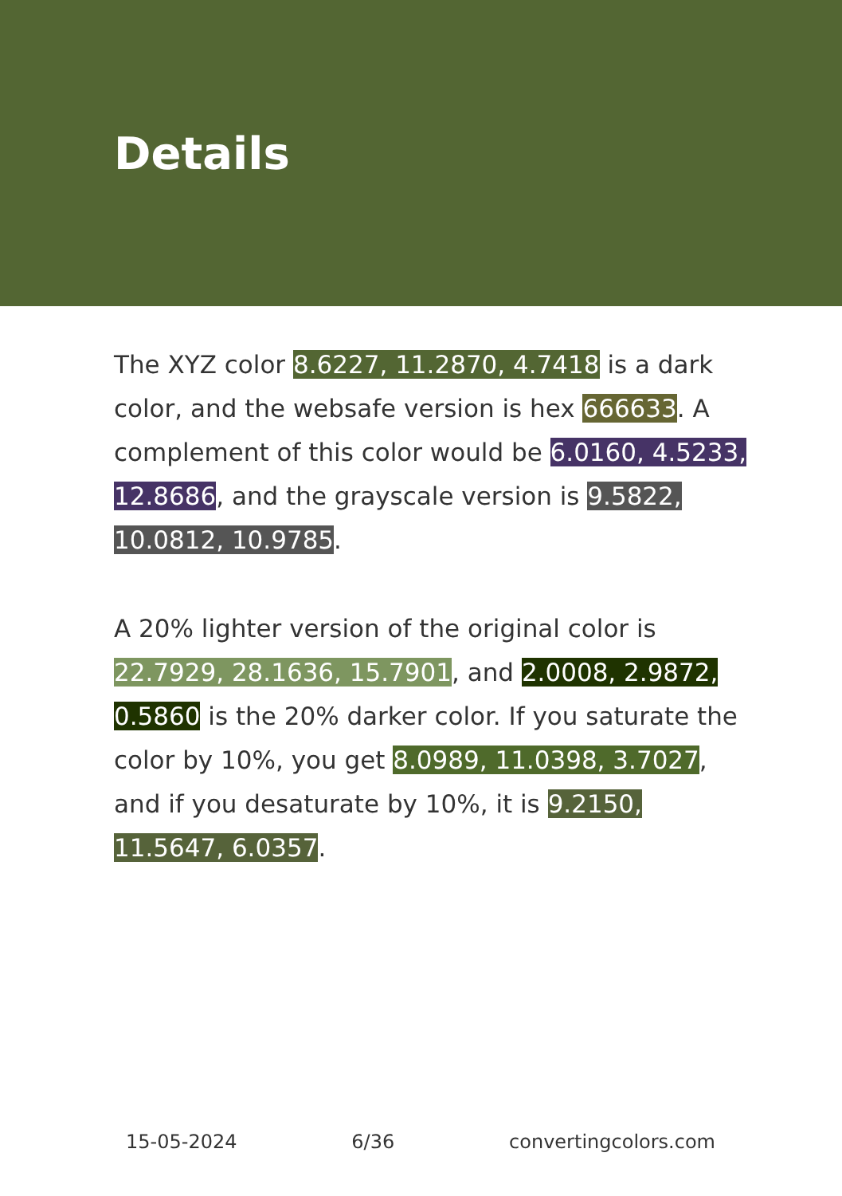Details
The XYZ color 8.6227, 11.2870, 4.7418 is a dark color, and the websafe version is hex 666633. A complement of this color would be 6.0160, 4.5233, 12.8686, and the grayscale version is 9.5822, 10.0812, 10.9785.
A 20% lighter version of the original color is 22.7929, 28.1636, 15.7901, and 2.0008, 2.9872, 0.5860 is the 20% darker color. If you saturate the color by 10%, you get 8.0989, 11.0398, 3.7027, and if you desaturate by 10%, it is 9.2150, 11.5647, 6.0357.
15-05-2024 6/36 convertingcolors.com